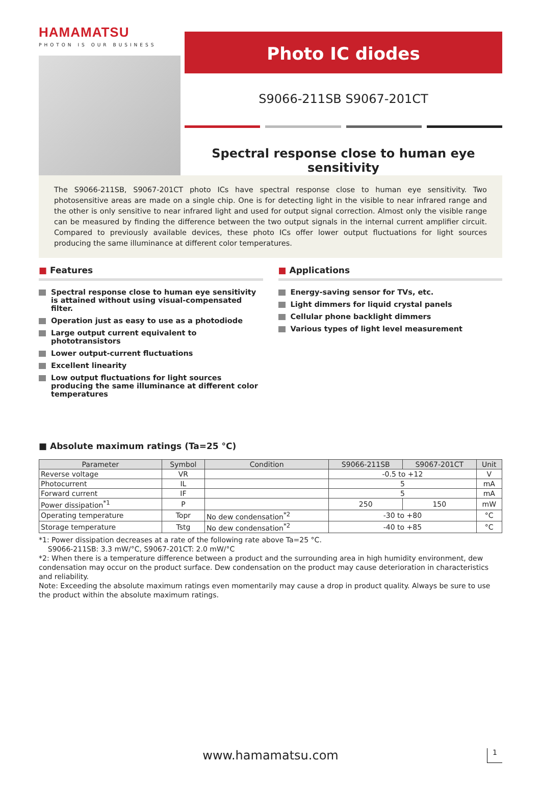HAMAMATSU
PHOTON IS OUR BUSINESS
Photo IC diodes
S9066-211SB S9067-201CT
Spectral response close to human eye sensitivity
The S9066-211SB, S9067-201CT photo ICs have spectral response close to human eye sensitivity. Two photosensitive areas are made on a single chip. One is for detecting light in the visible to near infrared range and the other is only sensitive to near infrared light and used for output signal correction. Almost only the visible range can be measured by finding the difference between the two output signals in the internal current amplifier circuit. Compared to previously available devices, these photo ICs offer lower output fluctuations for light sources producing the same illuminance at different color temperatures.
■ Features
Spectral response close to human eye sensitivity is attained without using visual-compensated filter.
Operation just as easy to use as a photodiode
Large output current equivalent to phototransistors
Lower output-current fluctuations
Excellent linearity
Low output fluctuations for light sources producing the same illuminance at different color temperatures
■ Applications
Energy-saving sensor for TVs, etc.
Light dimmers for liquid crystal panels
Cellular phone backlight dimmers
Various types of light level measurement
■ Absolute maximum ratings (Ta=25 °C)
| Parameter | Symbol | Condition | S9066-211SB | S9067-201CT | Unit |
| --- | --- | --- | --- | --- | --- |
| Reverse voltage | VR | | -0.5 to +12 | | V |
| Photocurrent | IL | | 5 | | mA |
| Forward current | IF | | 5 | | mA |
| Power dissipation<sup>*1</sup> | P | | 250 | 150 | mW |
| Operating temperature | Topr | No dew condensation<sup>*2</sup> | -30 to +80 | | °C |
| Storage temperature | Tstg | No dew condensation<sup>*2</sup> | -40 to +85 | | °C |
*1: Power dissipation decreases at a rate of the following rate above Ta=25 °C.
S9066-211SB: 3.3 mW/°C, S9067-201CT: 2.0 mW/°C
*2: When there is a temperature difference between a product and the surrounding area in high humidity environment, dew condensation may occur on the product surface. Dew condensation on the product may cause deterioration in characteristics and reliability.
Note: Exceeding the absolute maximum ratings even momentarily may cause a drop in product quality. Always be sure to use the product within the absolute maximum ratings.
www.hamamatsu.com 1